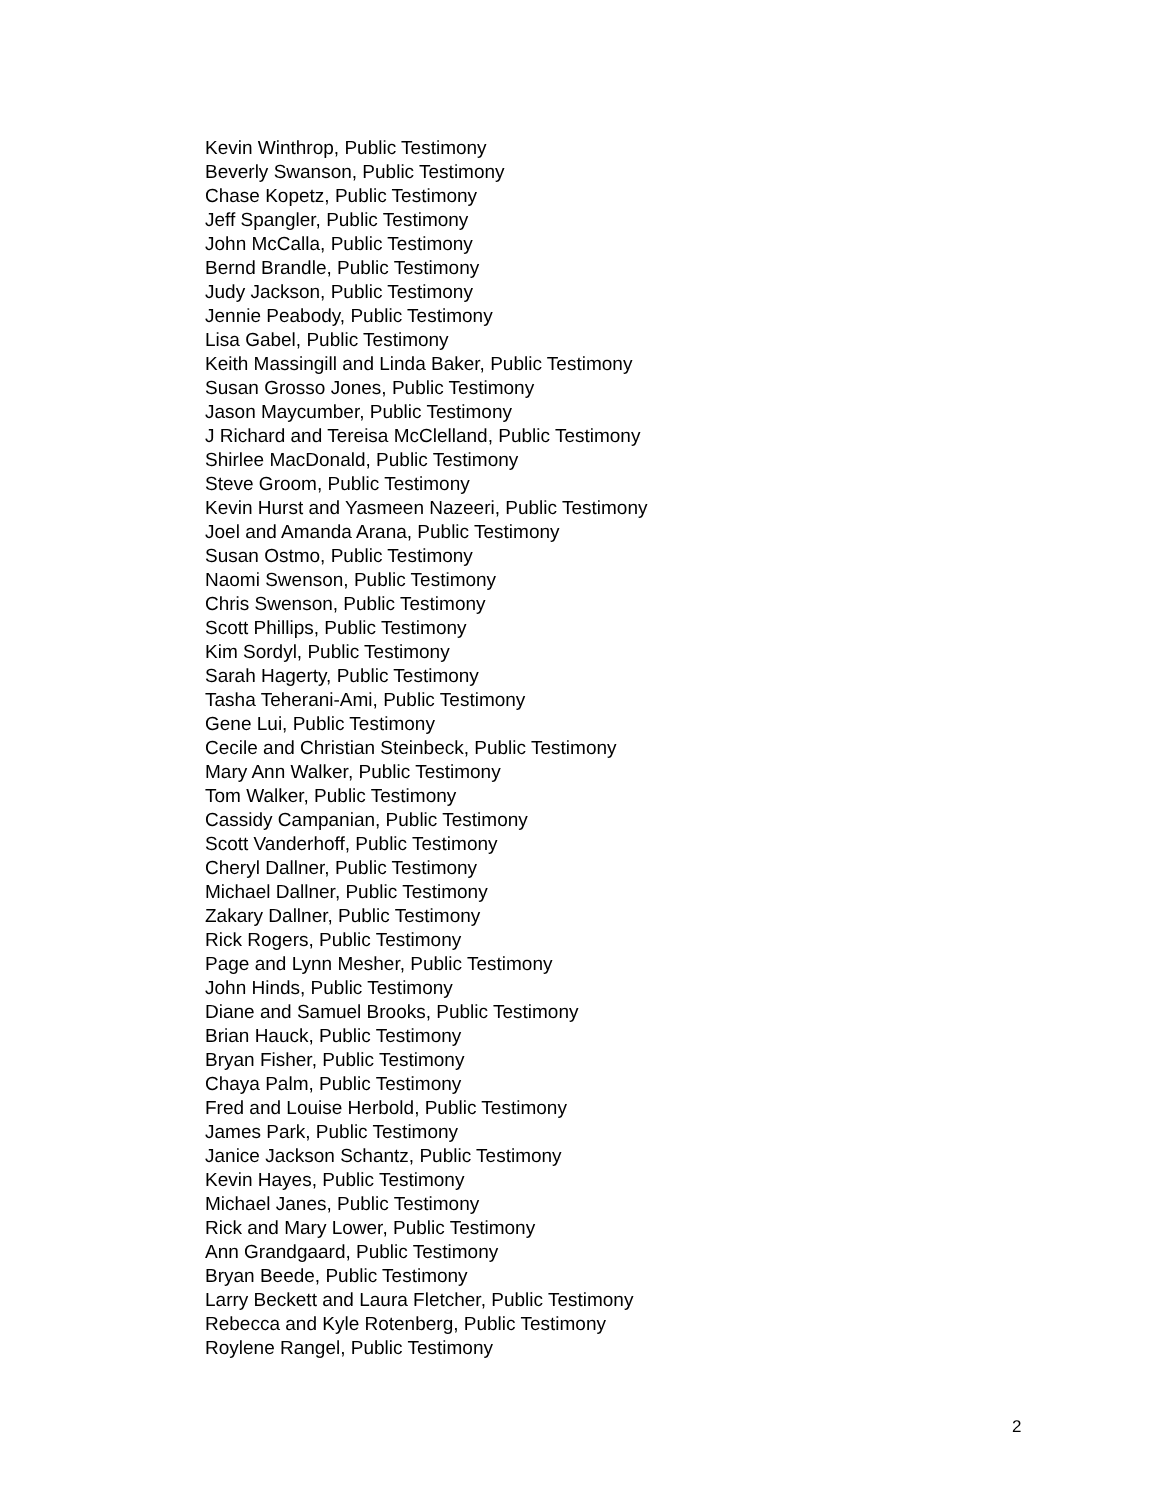Kevin Winthrop, Public Testimony
Beverly Swanson, Public Testimony
Chase Kopetz, Public Testimony
Jeff Spangler, Public Testimony
John McCalla, Public Testimony
Bernd Brandle, Public Testimony
Judy Jackson, Public Testimony
Jennie Peabody, Public Testimony
Lisa Gabel, Public Testimony
Keith Massingill and Linda Baker, Public Testimony
Susan Grosso Jones, Public Testimony
Jason Maycumber, Public Testimony
J Richard and Tereisa McClelland, Public Testimony
Shirlee MacDonald, Public Testimony
Steve Groom, Public Testimony
Kevin Hurst and Yasmeen Nazeeri, Public Testimony
Joel and Amanda Arana, Public Testimony
Susan Ostmo, Public Testimony
Naomi Swenson, Public Testimony
Chris Swenson, Public Testimony
Scott Phillips, Public Testimony
Kim Sordyl, Public Testimony
Sarah Hagerty, Public Testimony
Tasha Teherani-Ami, Public Testimony
Gene Lui, Public Testimony
Cecile and Christian Steinbeck, Public Testimony
Mary Ann Walker, Public Testimony
Tom Walker, Public Testimony
Cassidy Campanian, Public Testimony
Scott Vanderhoff, Public Testimony
Cheryl Dallner, Public Testimony
Michael Dallner, Public Testimony
Zakary Dallner, Public Testimony
Rick Rogers, Public Testimony
Page and Lynn Mesher, Public Testimony
John Hinds, Public Testimony
Diane and Samuel Brooks, Public Testimony
Brian Hauck, Public Testimony
Bryan Fisher, Public Testimony
Chaya Palm, Public Testimony
Fred and Louise Herbold, Public Testimony
James Park, Public Testimony
Janice Jackson Schantz, Public Testimony
Kevin Hayes, Public Testimony
Michael Janes, Public Testimony
Rick and Mary Lower, Public Testimony
Ann Grandgaard, Public Testimony
Bryan Beede, Public Testimony
Larry Beckett and Laura Fletcher, Public Testimony
Rebecca and Kyle Rotenberg, Public Testimony
Roylene Rangel, Public Testimony
2